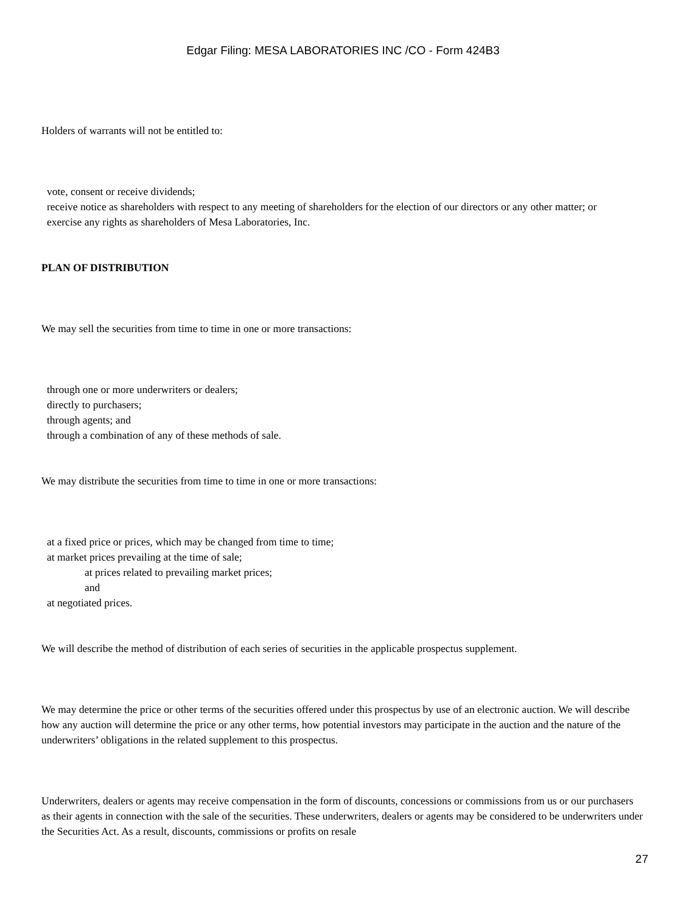Edgar Filing: MESA LABORATORIES INC /CO - Form 424B3
Holders of warrants will not be entitled to:
vote, consent or receive dividends;
receive notice as shareholders with respect to any meeting of shareholders for the election of our directors or any other matter; or
exercise any rights as shareholders of Mesa Laboratories, Inc.
PLAN OF DISTRIBUTION
We may sell the securities from time to time in one or more transactions:
through one or more underwriters or dealers;
directly to purchasers;
through agents; and
through a combination of any of these methods of sale.
We may distribute the securities from time to time in one or more transactions:
at a fixed price or prices, which may be changed from time to time;
at market prices prevailing at the time of sale;
at prices related to prevailing market prices;
and
at negotiated prices.
We will describe the method of distribution of each series of securities in the applicable prospectus supplement.
We may determine the price or other terms of the securities offered under this prospectus by use of an electronic auction. We will describe how any auction will determine the price or any other terms, how potential investors may participate in the auction and the nature of the underwriters’ obligations in the related supplement to this prospectus.
Underwriters, dealers or agents may receive compensation in the form of discounts, concessions or commissions from us or our purchasers as their agents in connection with the sale of the securities. These underwriters, dealers or agents may be considered to be underwriters under the Securities Act. As a result, discounts, commissions or profits on resale
27